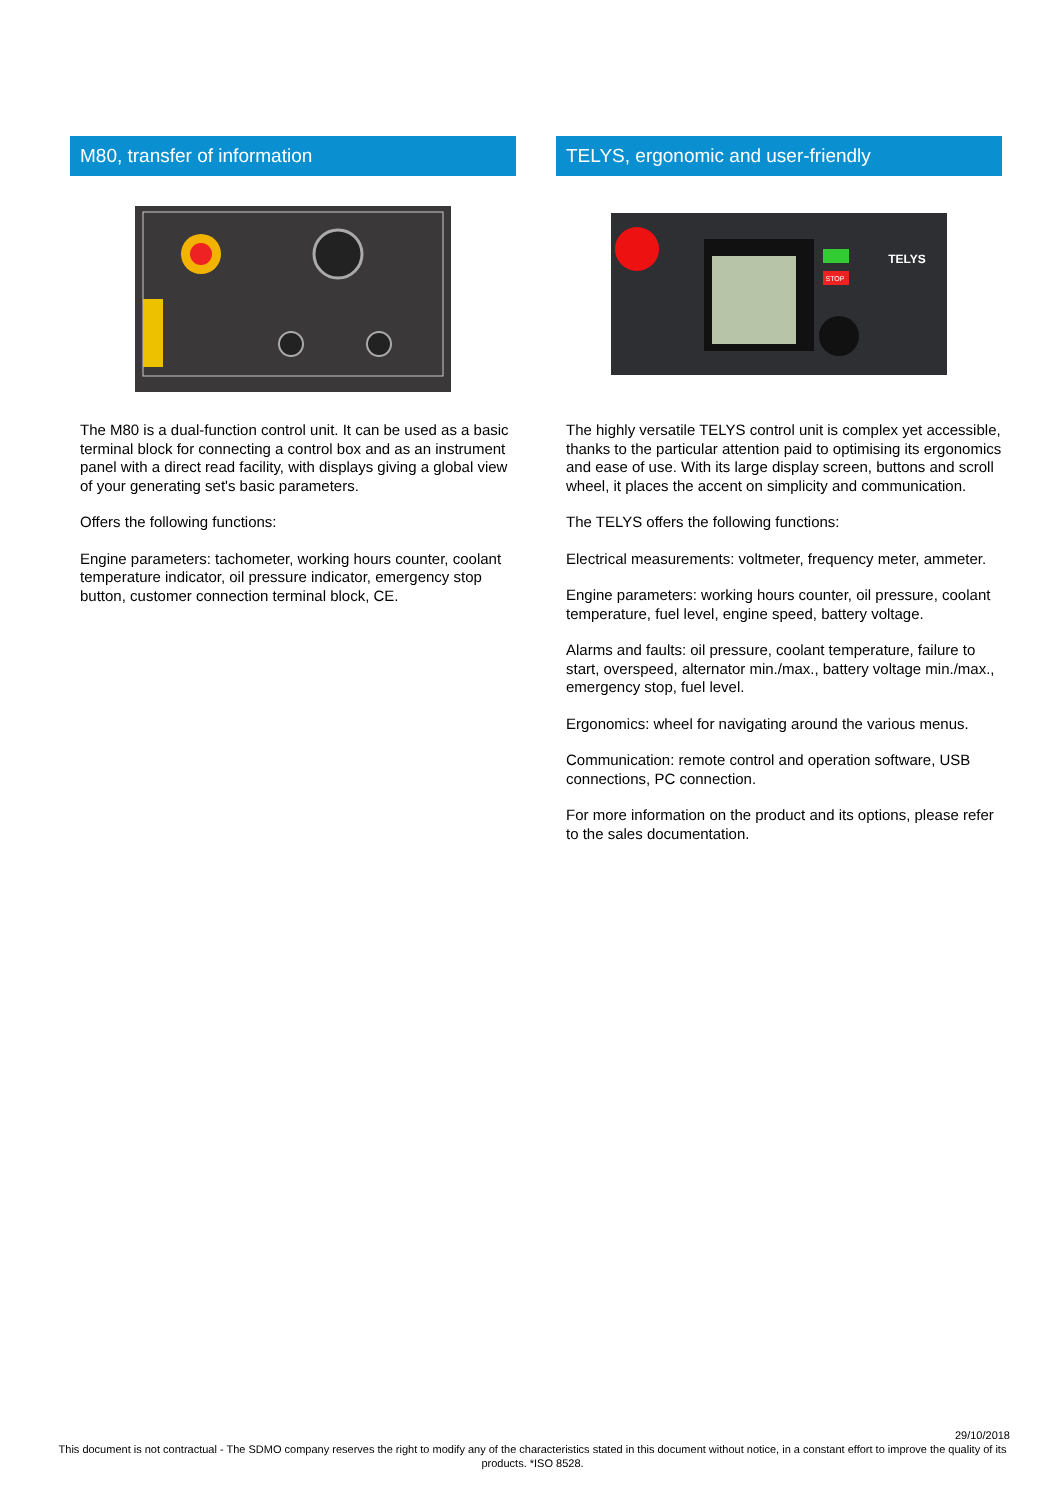M80, transfer of information
The M80 is a dual-function control unit. It can be used as a basic terminal block for connecting a control box and as an instrument panel with a direct read facility, with displays giving a global view of your generating set's basic parameters.
Offers the following functions:
Engine parameters: tachometer, working hours counter, coolant temperature indicator, oil pressure indicator, emergency stop button, customer connection terminal block, CE.
TELYS, ergonomic and user-friendly
STOP
TELYS
The highly versatile TELYS control unit is complex yet accessible, thanks to the particular attention paid to optimising its ergonomics and ease of use. With its large display screen, buttons and scroll wheel, it places the accent on simplicity and communication.
The TELYS offers the following functions:
Electrical measurements: voltmeter, frequency meter, ammeter.
Engine parameters: working hours counter, oil pressure, coolant temperature, fuel level, engine speed, battery voltage.
Alarms and faults: oil pressure, coolant temperature, failure to start, overspeed, alternator min./max., battery voltage min./max., emergency stop, fuel level.
Ergonomics: wheel for navigating around the various menus.
Communication: remote control and operation software, USB connections, PC connection.
For more information on the product and its options, please refer to the sales documentation.
29/10/2018
This document is not contractual - The SDMO company reserves the right to modify any of the characteristics stated in this document without notice, in a constant effort to improve the quality of its products. *ISO 8528.